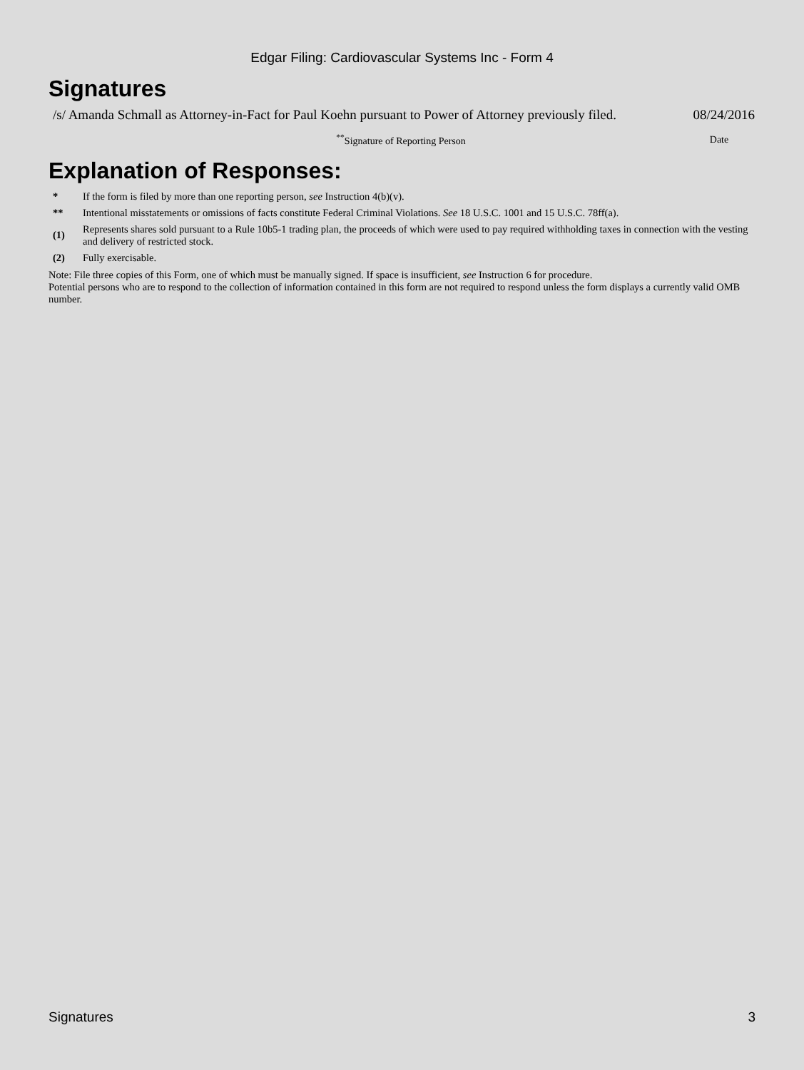Edgar Filing: Cardiovascular Systems Inc - Form 4
Signatures
| /s/ Amanda Schmall as Attorney-in-Fact for Paul Koehn pursuant to Power of Attorney previously filed. | 08/24/2016 |
| <sup>**</sup> Signature of Reporting Person | Date |
Explanation of Responses:
| * | If the form is filed by more than one reporting person, see Instruction 4(b)(v). |
| ** | Intentional misstatements or omissions of facts constitute Federal Criminal Violations. See 18 U.S.C. 1001 and 15 U.S.C. 78ff(a). |
| (1) | Represents shares sold pursuant to a Rule 10b5-1 trading plan, the proceeds of which were used to pay required withholding taxes in connection with the vesting and delivery of restricted stock. |
| (2) | Fully exercisable. |
Note: File three copies of this Form, one of which must be manually signed. If space is insufficient, see Instruction 6 for procedure.
Potential persons who are to respond to the collection of information contained in this form are not required to respond unless the form displays a currently valid OMB number.
Signatures 3